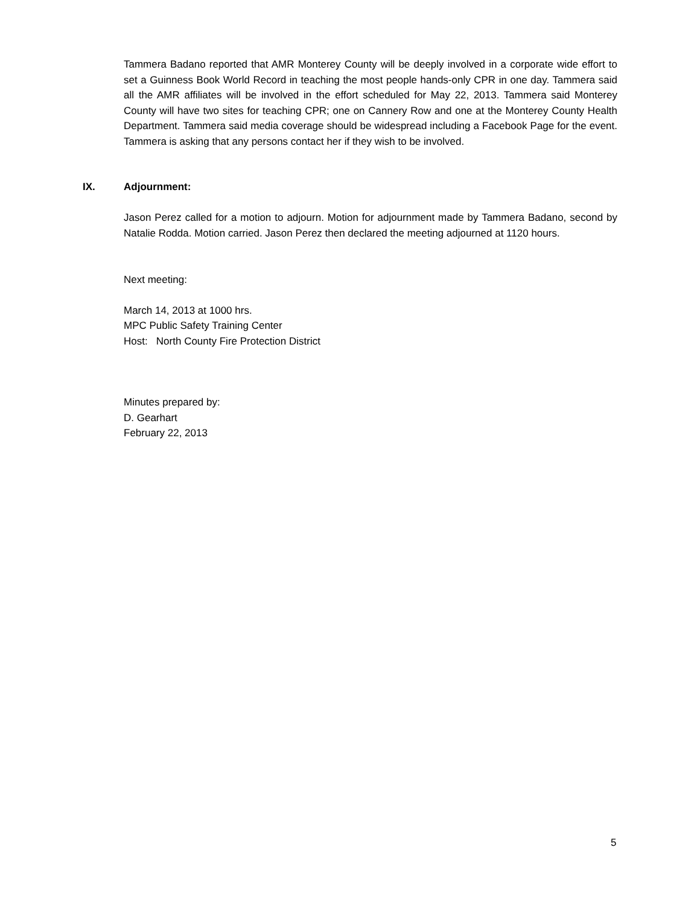Tammera Badano reported that AMR Monterey County will be deeply involved in a corporate wide effort to set a Guinness Book World Record in teaching the most people hands-only CPR in one day. Tammera said all the AMR affiliates will be involved in the effort scheduled for May 22, 2013. Tammera said Monterey County will have two sites for teaching CPR; one on Cannery Row and one at the Monterey County Health Department. Tammera said media coverage should be widespread including a Facebook Page for the event. Tammera is asking that any persons contact her if they wish to be involved.
IX. Adjournment:
Jason Perez called for a motion to adjourn. Motion for adjournment made by Tammera Badano, second by Natalie Rodda. Motion carried. Jason Perez then declared the meeting adjourned at 1120 hours.
Next meeting:
March 14, 2013 at 1000 hrs.
MPC Public Safety Training Center
Host: North County Fire Protection District
Minutes prepared by:
D. Gearhart
February 22, 2013
5